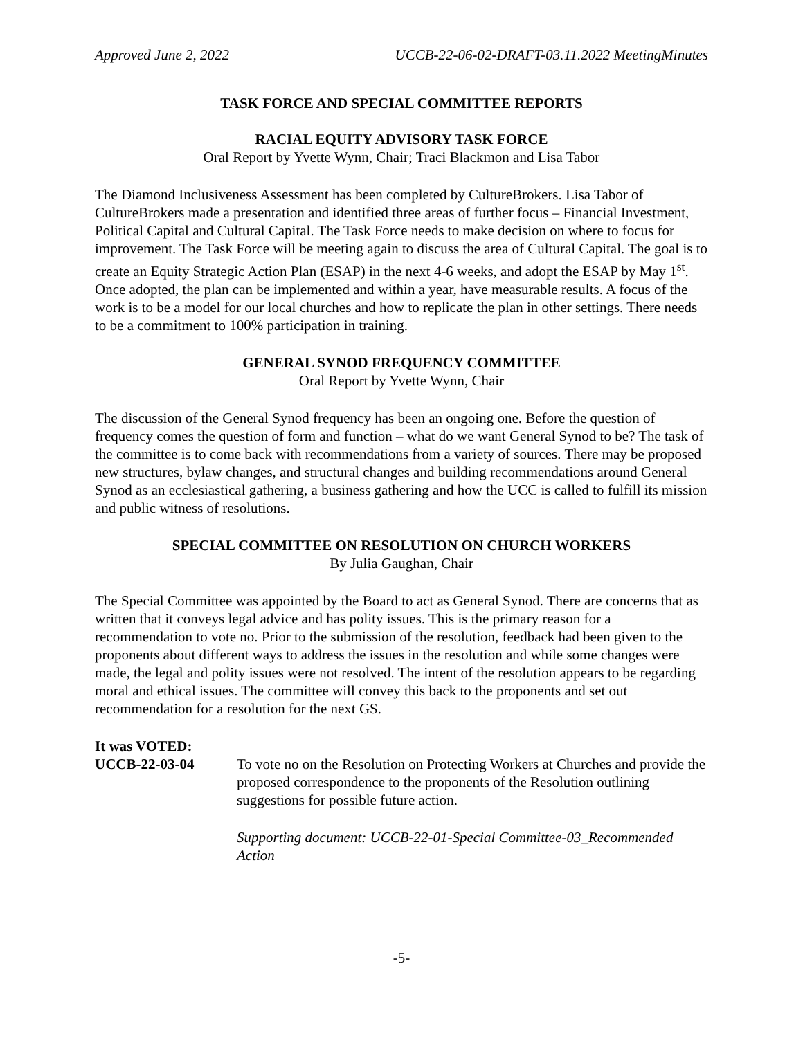Approved June 2, 2022 UCCB-22-06-02-DRAFT-03.11.2022 MeetingMinutes
TASK FORCE AND SPECIAL COMMITTEE REPORTS
RACIAL EQUITY ADVISORY TASK FORCE
Oral Report by Yvette Wynn, Chair; Traci Blackmon and Lisa Tabor
The Diamond Inclusiveness Assessment has been completed by CultureBrokers. Lisa Tabor of CultureBrokers made a presentation and identified three areas of further focus – Financial Investment, Political Capital and Cultural Capital. The Task Force needs to make decision on where to focus for improvement. The Task Force will be meeting again to discuss the area of Cultural Capital. The goal is to create an Equity Strategic Action Plan (ESAP) in the next 4-6 weeks, and adopt the ESAP by May 1<sup>st</sup>. Once adopted, the plan can be implemented and within a year, have measurable results. A focus of the work is to be a model for our local churches and how to replicate the plan in other settings. There needs to be a commitment to 100% participation in training.
GENERAL SYNOD FREQUENCY COMMITTEE
Oral Report by Yvette Wynn, Chair
The discussion of the General Synod frequency has been an ongoing one. Before the question of frequency comes the question of form and function – what do we want General Synod to be? The task of the committee is to come back with recommendations from a variety of sources. There may be proposed new structures, bylaw changes, and structural changes and building recommendations around General Synod as an ecclesiastical gathering, a business gathering and how the UCC is called to fulfill its mission and public witness of resolutions.
SPECIAL COMMITTEE ON RESOLUTION ON CHURCH WORKERS
By Julia Gaughan, Chair
The Special Committee was appointed by the Board to act as General Synod. There are concerns that as written that it conveys legal advice and has polity issues. This is the primary reason for a recommendation to vote no. Prior to the submission of the resolution, feedback had been given to the proponents about different ways to address the issues in the resolution and while some changes were made, the legal and polity issues were not resolved. The intent of the resolution appears to be regarding moral and ethical issues. The committee will convey this back to the proponents and set out recommendation for a resolution for the next GS.
It was VOTED:
UCCB-22-03-04 To vote no on the Resolution on Protecting Workers at Churches and provide the proposed correspondence to the proponents of the Resolution outlining suggestions for possible future action.
Supporting document: UCCB-22-01-Special Committee-03_Recommended Action
-5-